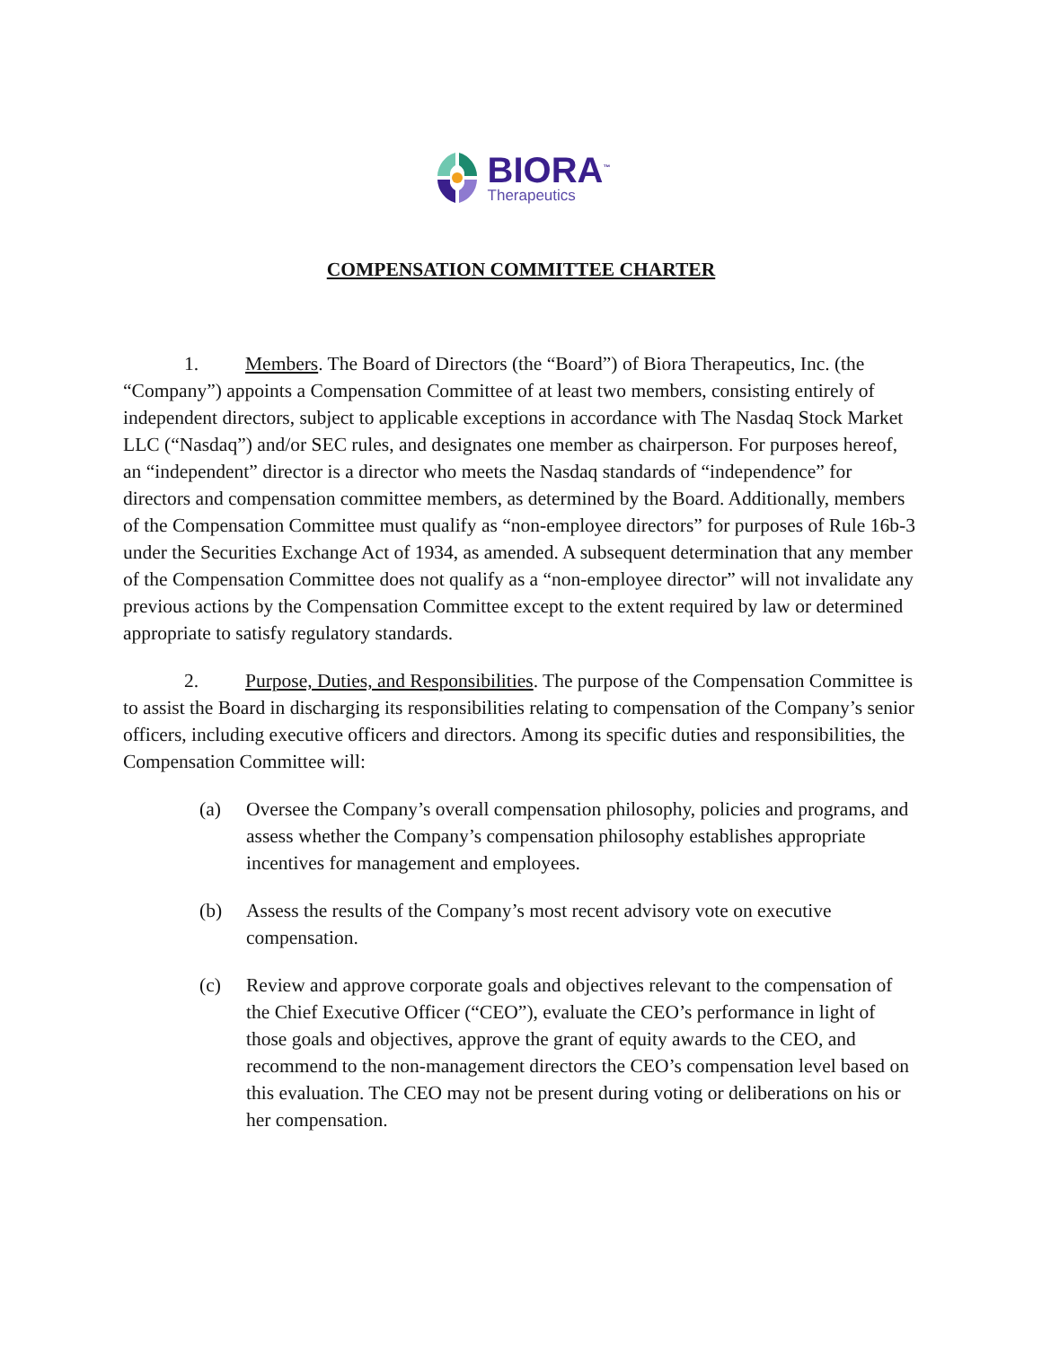BIORA<sup>™</sup>
Therapeutics
COMPENSATION COMMITTEE CHARTER
1. Members. The Board of Directors (the “Board”) of Biora Therapeutics, Inc. (the “Company”) appoints a Compensation Committee of at least two members, consisting entirely of independent directors, subject to applicable exceptions in accordance with The Nasdaq Stock Market LLC (“Nasdaq”) and/or SEC rules, and designates one member as chairperson. For purposes hereof, an “independent” director is a director who meets the Nasdaq standards of “independence” for directors and compensation committee members, as determined by the Board. Additionally, members of the Compensation Committee must qualify as “non-employee directors” for purposes of Rule 16b-3 under the Securities Exchange Act of 1934, as amended. A subsequent determination that any member of the Compensation Committee does not qualify as a “non-employee director” will not invalidate any previous actions by the Compensation Committee except to the extent required by law or determined appropriate to satisfy regulatory standards.
2. Purpose, Duties, and Responsibilities. The purpose of the Compensation Committee is to assist the Board in discharging its responsibilities relating to compensation of the Company’s senior officers, including executive officers and directors. Among its specific duties and responsibilities, the Compensation Committee will:
(a) Oversee the Company’s overall compensation philosophy, policies and programs, and assess whether the Company’s compensation philosophy establishes appropriate incentives for management and employees.
(b) Assess the results of the Company’s most recent advisory vote on executive compensation.
(c) Review and approve corporate goals and objectives relevant to the compensation of the Chief Executive Officer (“CEO”), evaluate the CEO’s performance in light of those goals and objectives, approve the grant of equity awards to the CEO, and recommend to the non-management directors the CEO’s compensation level based on this evaluation. The CEO may not be present during voting or deliberations on his or her compensation.